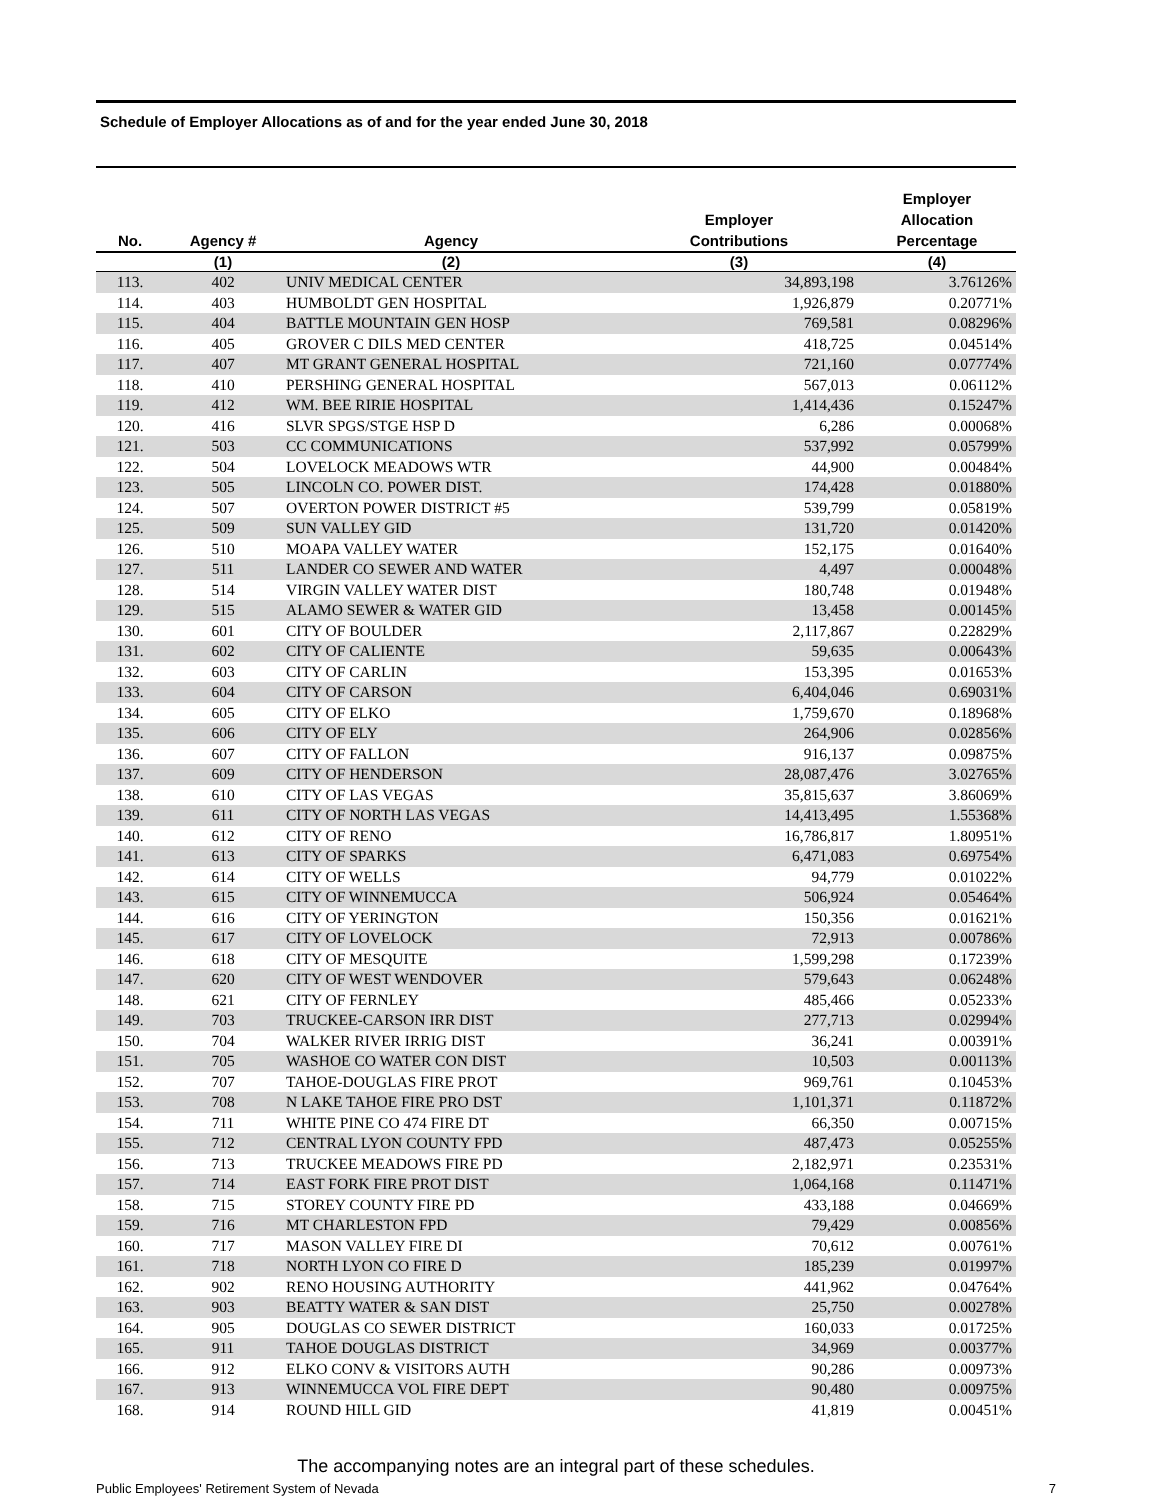Schedule of Employer Allocations as of and for the year ended June 30, 2018
| No. | Agency # | Agency | Employer Contributions | Employer Allocation Percentage |
| --- | --- | --- | --- | --- |
| | (1) | (2) | (3) | (4) |
| 113. | 402 | UNIV MEDICAL CENTER | 34,893,198 | 3.76126% |
| 114. | 403 | HUMBOLDT GEN HOSPITAL | 1,926,879 | 0.20771% |
| 115. | 404 | BATTLE MOUNTAIN GEN HOSP | 769,581 | 0.08296% |
| 116. | 405 | GROVER C DILS MED CENTER | 418,725 | 0.04514% |
| 117. | 407 | MT GRANT GENERAL HOSPITAL | 721,160 | 0.07774% |
| 118. | 410 | PERSHING GENERAL HOSPITAL | 567,013 | 0.06112% |
| 119. | 412 | WM. BEE RIRIE HOSPITAL | 1,414,436 | 0.15247% |
| 120. | 416 | SLVR SPGS/STGE HSP D | 6,286 | 0.00068% |
| 121. | 503 | CC COMMUNICATIONS | 537,992 | 0.05799% |
| 122. | 504 | LOVELOCK MEADOWS WTR | 44,900 | 0.00484% |
| 123. | 505 | LINCOLN CO. POWER DIST. | 174,428 | 0.01880% |
| 124. | 507 | OVERTON POWER DISTRICT #5 | 539,799 | 0.05819% |
| 125. | 509 | SUN VALLEY GID | 131,720 | 0.01420% |
| 126. | 510 | MOAPA VALLEY WATER | 152,175 | 0.01640% |
| 127. | 511 | LANDER CO SEWER AND WATER | 4,497 | 0.00048% |
| 128. | 514 | VIRGIN VALLEY WATER DIST | 180,748 | 0.01948% |
| 129. | 515 | ALAMO SEWER & WATER GID | 13,458 | 0.00145% |
| 130. | 601 | CITY OF BOULDER | 2,117,867 | 0.22829% |
| 131. | 602 | CITY OF CALIENTE | 59,635 | 0.00643% |
| 132. | 603 | CITY OF CARLIN | 153,395 | 0.01653% |
| 133. | 604 | CITY OF CARSON | 6,404,046 | 0.69031% |
| 134. | 605 | CITY OF ELKO | 1,759,670 | 0.18968% |
| 135. | 606 | CITY OF ELY | 264,906 | 0.02856% |
| 136. | 607 | CITY OF FALLON | 916,137 | 0.09875% |
| 137. | 609 | CITY OF HENDERSON | 28,087,476 | 3.02765% |
| 138. | 610 | CITY OF LAS VEGAS | 35,815,637 | 3.86069% |
| 139. | 611 | CITY OF NORTH LAS VEGAS | 14,413,495 | 1.55368% |
| 140. | 612 | CITY OF RENO | 16,786,817 | 1.80951% |
| 141. | 613 | CITY OF SPARKS | 6,471,083 | 0.69754% |
| 142. | 614 | CITY OF WELLS | 94,779 | 0.01022% |
| 143. | 615 | CITY OF WINNEMUCCA | 506,924 | 0.05464% |
| 144. | 616 | CITY OF YERINGTON | 150,356 | 0.01621% |
| 145. | 617 | CITY OF LOVELOCK | 72,913 | 0.00786% |
| 146. | 618 | CITY OF MESQUITE | 1,599,298 | 0.17239% |
| 147. | 620 | CITY OF WEST WENDOVER | 579,643 | 0.06248% |
| 148. | 621 | CITY OF FERNLEY | 485,466 | 0.05233% |
| 149. | 703 | TRUCKEE-CARSON IRR DIST | 277,713 | 0.02994% |
| 150. | 704 | WALKER RIVER IRRIG DIST | 36,241 | 0.00391% |
| 151. | 705 | WASHOE CO WATER CON DIST | 10,503 | 0.00113% |
| 152. | 707 | TAHOE-DOUGLAS FIRE PROT | 969,761 | 0.10453% |
| 153. | 708 | N LAKE TAHOE FIRE PRO DST | 1,101,371 | 0.11872% |
| 154. | 711 | WHITE PINE CO 474 FIRE DT | 66,350 | 0.00715% |
| 155. | 712 | CENTRAL LYON COUNTY FPD | 487,473 | 0.05255% |
| 156. | 713 | TRUCKEE MEADOWS FIRE PD | 2,182,971 | 0.23531% |
| 157. | 714 | EAST FORK FIRE PROT DIST | 1,064,168 | 0.11471% |
| 158. | 715 | STOREY COUNTY FIRE PD | 433,188 | 0.04669% |
| 159. | 716 | MT CHARLESTON FPD | 79,429 | 0.00856% |
| 160. | 717 | MASON VALLEY FIRE DI | 70,612 | 0.00761% |
| 161. | 718 | NORTH LYON CO FIRE D | 185,239 | 0.01997% |
| 162. | 902 | RENO HOUSING AUTHORITY | 441,962 | 0.04764% |
| 163. | 903 | BEATTY WATER & SAN DIST | 25,750 | 0.00278% |
| 164. | 905 | DOUGLAS CO SEWER DISTRICT | 160,033 | 0.01725% |
| 165. | 911 | TAHOE DOUGLAS DISTRICT | 34,969 | 0.00377% |
| 166. | 912 | ELKO CONV & VISITORS AUTH | 90,286 | 0.00973% |
| 167. | 913 | WINNEMUCCA VOL FIRE DEPT | 90,480 | 0.00975% |
| 168. | 914 | ROUND HILL GID | 41,819 | 0.00451% |
The accompanying notes are an integral part of these schedules.
Public Employees' Retirement System of Nevada 7